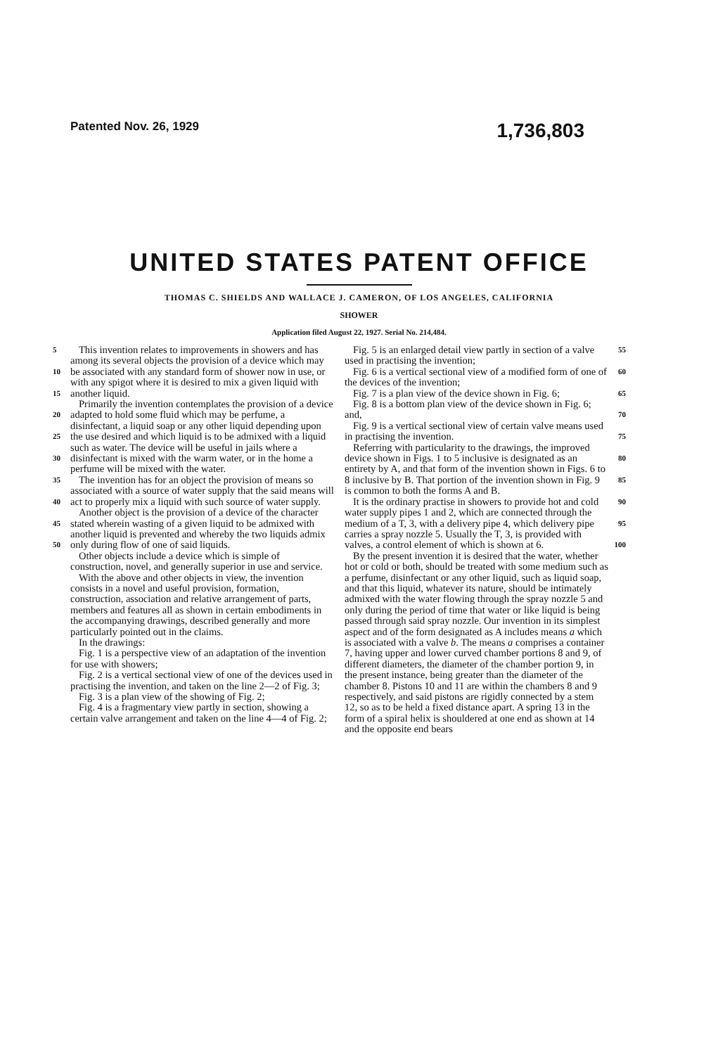Patented Nov. 26, 1929 1,736,803
UNITED STATES PATENT OFFICE
THOMAS C. SHIELDS AND WALLACE J. CAMERON, OF LOS ANGELES, CALIFORNIA
SHOWER
Application filed August 22, 1927. Serial No. 214,484.
5
10
15
20
25
30
35
40
45
50
This invention relates to improvements in showers and has among its several objects the provision of a device which may be associated with any standard form of shower now in use, or with any spigot where it is desired to mix a given liquid with another liquid.
Primarily the invention contemplates the provision of a device adapted to hold some fluid which may be perfume, a disinfectant, a liquid soap or any other liquid depending upon the use desired and which liquid is to be admixed with a liquid such as water. The device will be useful in jails where a disinfectant is mixed with the warm water, or in the home a perfume will be mixed with the water.
The invention has for an object the provision of means so associated with a source of water supply that the said means will act to properly mix a liquid with such source of water supply.
Another object is the provision of a device of the character stated wherein wasting of a given liquid to be admixed with another liquid is prevented and whereby the two liquids admix only during flow of one of said liquids.
Other objects include a device which is simple of construction, novel, and generally superior in use and service.
With the above and other objects in view, the invention consists in a novel and useful provision, formation, construction, association and relative arrangement of parts, members and features all as shown in certain embodiments in the accompanying drawings, described generally and more particularly pointed out in the claims.
In the drawings:
Fig. 1 is a perspective view of an adaptation of the invention for use with showers;
Fig. 2 is a vertical sectional view of one of the devices used in practising the invention, and taken on the line 2—2 of Fig. 3;
Fig. 3 is a plan view of the showing of Fig. 2;
Fig. 4 is a fragmentary view partly in section, showing a certain valve arrangement and taken on the line 4—4 of Fig. 2;
55
60
65
70
75
80
85
90
95
100
Fig. 5 is an enlarged detail view partly in section of a valve used in practising the invention;
Fig. 6 is a vertical sectional view of a modified form of one of the devices of the invention;
Fig. 7 is a plan view of the device shown in Fig. 6;
Fig. 8 is a bottom plan view of the device shown in Fig. 6; and,
Fig. 9 is a vertical sectional view of certain valve means used in practising the invention.
Referring with particularity to the drawings, the improved device shown in Figs. 1 to 5 inclusive is designated as an entirety by A, and that form of the invention shown in Figs. 6 to 8 inclusive by B. That portion of the invention shown in Fig. 9 is common to both the forms A and B.
It is the ordinary practise in showers to provide hot and cold water supply pipes 1 and 2, which are connected through the medium of a T, 3, with a delivery pipe 4, which delivery pipe carries a spray nozzle 5. Usually the T, 3, is provided with valves, a control element of which is shown at 6.
By the present invention it is desired that the water, whether hot or cold or both, should be treated with some medium such as a perfume, disinfectant or any other liquid, such as liquid soap, and that this liquid, whatever its nature, should be intimately admixed with the water flowing through the spray nozzle 5 and only during the period of time that water or like liquid is being passed through said spray nozzle. Our invention in its simplest aspect and of the form designated as A includes means a which is associated with a valve b. The means a comprises a container 7, having upper and lower curved chamber portions 8 and 9, of different diameters, the diameter of the chamber portion 9, in the present instance, being greater than the diameter of the chamber 8. Pistons 10 and 11 are within the chambers 8 and 9 respectively, and said pistons are rigidly connected by a stem 12, so as to be held a fixed distance apart. A spring 13 in the form of a spiral helix is shouldered at one end as shown at 14 and the opposite end bears